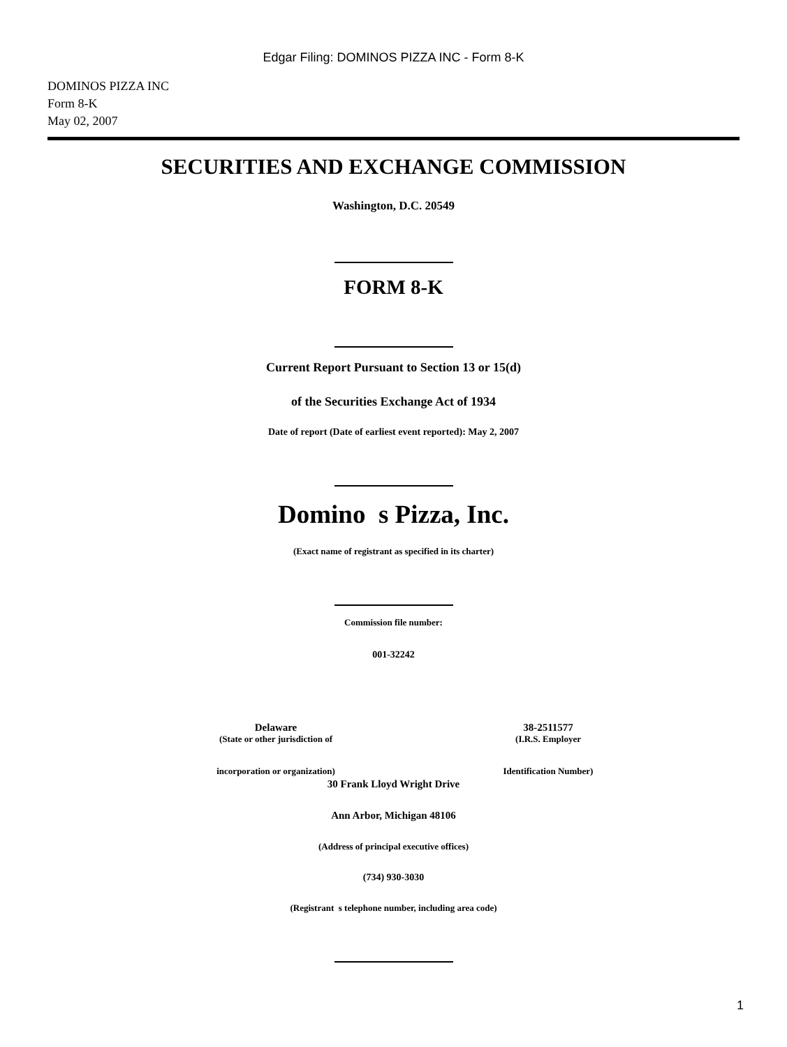Edgar Filing: DOMINOS PIZZA INC - Form 8-K
DOMINOS PIZZA INC
Form 8-K
May 02, 2007
SECURITIES AND EXCHANGE COMMISSION
Washington, D.C. 20549
FORM 8-K
Current Report Pursuant to Section 13 or 15(d)
of the Securities Exchange Act of 1934
Date of report (Date of earliest event reported): May 2, 2007
Domino s Pizza, Inc.
(Exact name of registrant as specified in its charter)
Commission file number:
001-32242
| Delaware | | 38-2511577 |
| (State or other jurisdiction of | | (I.R.S. Employer |
| incorporation or organization) | | Identification Number) |
30 Frank Lloyd Wright Drive
Ann Arbor, Michigan 48106
(Address of principal executive offices)
(734) 930-3030
(Registrant s telephone number, including area code)
1